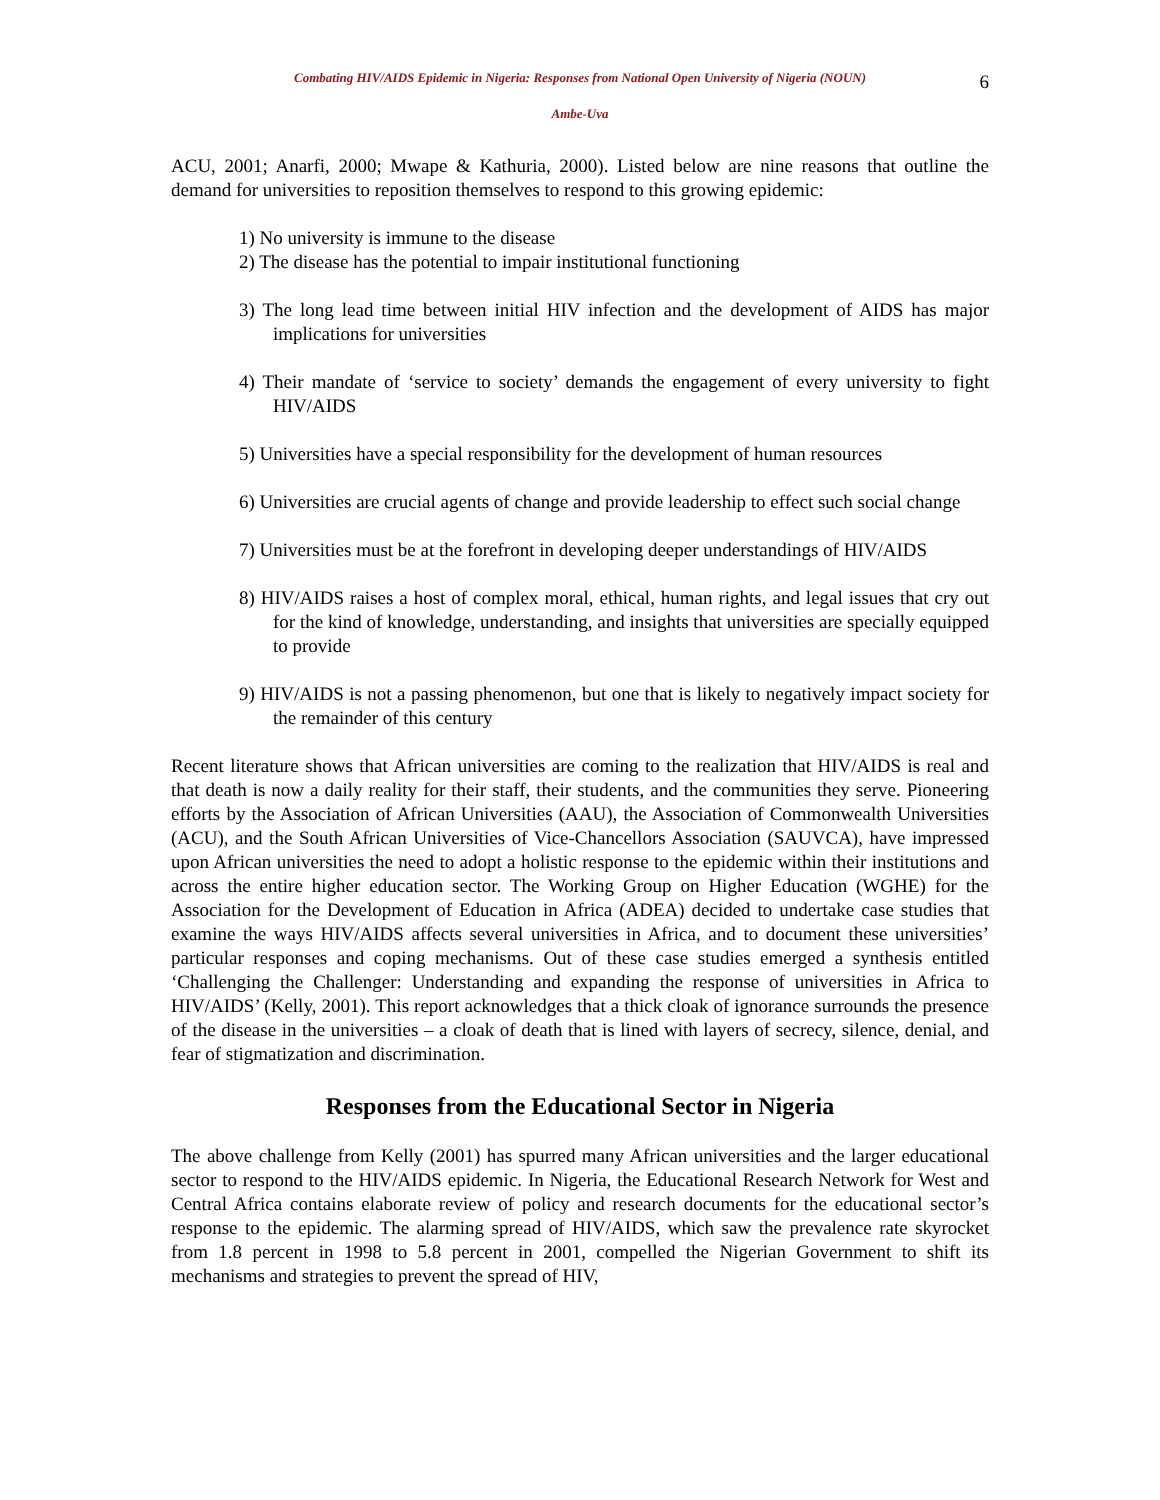Combating HIV/AIDS Epidemic in Nigeria: Responses from National Open University of Nigeria (NOUN) 6
Ambe-Uva
ACU, 2001; Anarfi, 2000; Mwape & Kathuria, 2000). Listed below are nine reasons that outline the demand for universities to reposition themselves to respond to this growing epidemic:
1) No university is immune to the disease
2) The disease has the potential to impair institutional functioning
3) The long lead time between initial HIV infection and the development of AIDS has major implications for universities
4) Their mandate of ‘service to society’ demands the engagement of every university to fight HIV/AIDS
5) Universities have a special responsibility for the development of human resources
6) Universities are crucial agents of change and provide leadership to effect such social change
7) Universities must be at the forefront in developing deeper understandings of HIV/AIDS
8) HIV/AIDS raises a host of complex moral, ethical, human rights, and legal issues that cry out for the kind of knowledge, understanding, and insights that universities are specially equipped to provide
9) HIV/AIDS is not a passing phenomenon, but one that is likely to negatively impact society for the remainder of this century
Recent literature shows that African universities are coming to the realization that HIV/AIDS is real and that death is now a daily reality for their staff, their students, and the communities they serve. Pioneering efforts by the Association of African Universities (AAU), the Association of Commonwealth Universities (ACU), and the South African Universities of Vice-Chancellors Association (SAUVCA), have impressed upon African universities the need to adopt a holistic response to the epidemic within their institutions and across the entire higher education sector. The Working Group on Higher Education (WGHE) for the Association for the Development of Education in Africa (ADEA) decided to undertake case studies that examine the ways HIV/AIDS affects several universities in Africa, and to document these universities’ particular responses and coping mechanisms. Out of these case studies emerged a synthesis entitled ‘Challenging the Challenger: Understanding and expanding the response of universities in Africa to HIV/AIDS’ (Kelly, 2001). This report acknowledges that a thick cloak of ignorance surrounds the presence of the disease in the universities – a cloak of death that is lined with layers of secrecy, silence, denial, and fear of stigmatization and discrimination.
Responses from the Educational Sector in Nigeria
The above challenge from Kelly (2001) has spurred many African universities and the larger educational sector to respond to the HIV/AIDS epidemic. In Nigeria, the Educational Research Network for West and Central Africa contains elaborate review of policy and research documents for the educational sector’s response to the epidemic. The alarming spread of HIV/AIDS, which saw the prevalence rate skyrocket from 1.8 percent in 1998 to 5.8 percent in 2001, compelled the Nigerian Government to shift its mechanisms and strategies to prevent the spread of HIV,